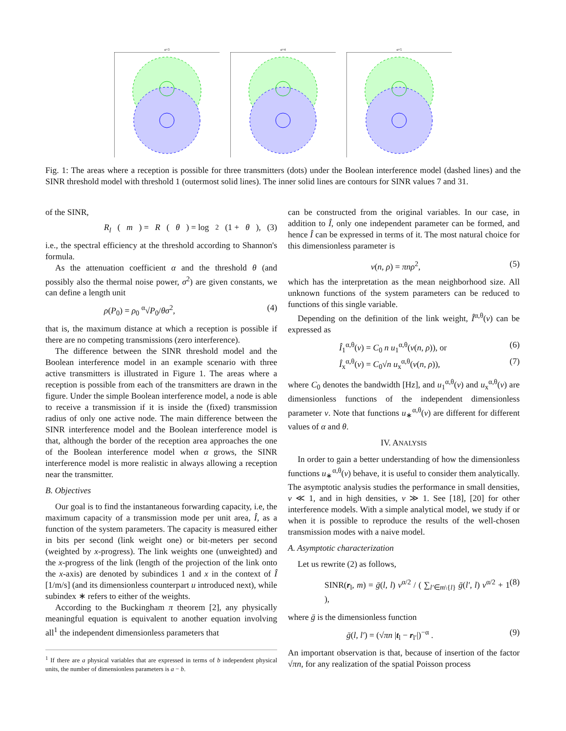α=3 α=4 α=5
Fig. 1: The areas where a reception is possible for three transmitters (dots) under the Boolean interference model (dashed lines) and the SINR threshold model with threshold 1 (outermost solid lines). The inner solid lines are contours for SINR values 7 and 31.
of the SINR,
R<sub>l</sub> (m) = R (θ) = log<sub>2</sub>(1 + θ), (3)
i.e., the spectral efficiency at the threshold according to Shannon's formula.
As the attenuation coefficient α and the threshold θ (and possibly also the thermal noise power, σ<sup>2</sup>) are given constants, we can define a length unit
ρ(P<sub>0</sub>) = ρ<sub>0</sub> <sup>α</sup>√P<sub>0</sub>/θσ<sup>2</sup>, (4)
that is, the maximum distance at which a reception is possible if there are no competing transmissions (zero interference).
The difference between the SINR threshold model and the Boolean interference model in an example scenario with three active transmitters is illustrated in Figure 1. The areas where a reception is possible from each of the transmitters are drawn in the figure. Under the simple Boolean interference model, a node is able to receive a transmission if it is inside the (fixed) transmission radius of only one active node. The main difference between the SINR interference model and the Boolean interference model is that, although the border of the reception area approaches the one of the Boolean interference model when α grows, the SINR interference model is more realistic in always allowing a reception near the transmitter.
B. Objectives
Our goal is to find the instantaneous forwarding capacity, i.e, the maximum capacity of a transmission mode per unit area, Î, as a function of the system parameters. The capacity is measured either in bits per second (link weight one) or bit-meters per second (weighted by x-progress). The link weights one (unweighted) and the x-progress of the link (length of the projection of the link onto the x-axis) are denoted by subindices 1 and x in the context of Î [1/m/s] (and its dimensionless counterpart u introduced next), while subindex ∗ refers to either of the weights.
According to the Buckingham π theorem [2], any physically meaningful equation is equivalent to another equation involving all<sup>1</sup> the independent dimensionless parameters that
<sup>1</sup> If there are a physical variables that are expressed in terms of b independent physical units, the number of dimensionless parameters is a − b.
can be constructed from the original variables. In our case, in addition to Î, only one independent parameter can be formed, and hence Î can be expressed in terms of it. The most natural choice for this dimensionless parameter is
ν(n, ρ) = πnρ<sup>2</sup>, (5)
which has the interpretation as the mean neighborhood size. All unknown functions of the system parameters can be reduced to functions of this single variable.
Depending on the definition of the link weight, Î<sup>α,θ</sup>(ν) can be expressed as
Î<sub>1</sub><sup>α,θ</sup>(ν) = C<sub>0</sub> n u<sub>1</sub><sup>α,θ</sup>(ν(n, ρ)), or (6)
Î<sub>x</sub><sup>α,θ</sup>(ν) = C<sub>0</sub>√n u<sub>x</sub><sup>α,θ</sup>(ν(n, ρ)), (7)
where C<sub>0</sub> denotes the bandwidth [Hz], and u<sub>1</sub><sup>α,θ</sup>(ν) and u<sub>x</sub><sup>α,θ</sup>(ν) are dimensionless functions of the independent dimensionless parameter ν. Note that functions u<sub>∗</sub><sup>α,θ</sup>(ν) are different for different values of α and θ.
IV. ANALYSIS
In order to gain a better understanding of how the dimensionless functions u<sub>∗</sub><sup>α,θ</sup>(ν) behave, it is useful to consider them analytically. The asymptotic analysis studies the performance in small densities, ν ≪ 1, and in high densities, ν ≫ 1. See [18], [20] for other interference models. With a simple analytical model, we study if or when it is possible to reproduce the results of the well-chosen transmission modes with a naive model.
A. Asymptotic characterization
Let us rewrite (2) as follows,
SINR(r<sub>l</sub>, m) = ḡ(l, l) ν<sup>α/2</sup> / ( ∑<sub>l′∈m\{l}</sub> ḡ(l′, l) ν<sup>α/2</sup> + 1 ), (8)
where ḡ is the dimensionless function
ḡ(l, l′) = (√πn |t<sub>l</sub> − r<sub>l′</sub>|)<sup>−α</sup> . (9)
An important observation is that, because of insertion of the factor √πn, for any realization of the spatial Poisson process